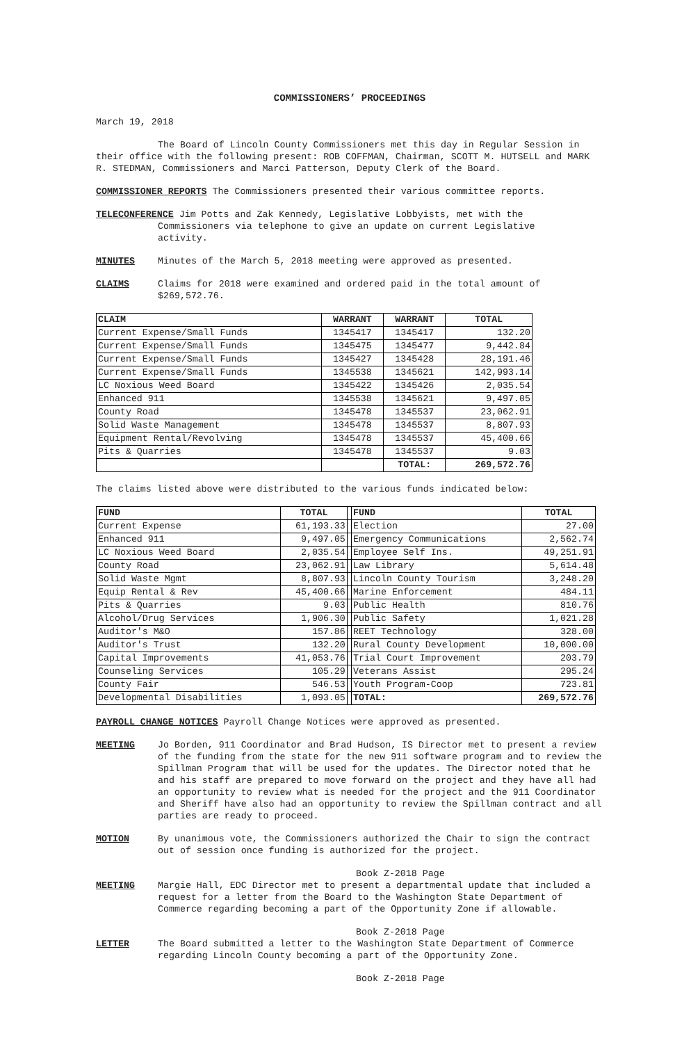COMMISSIONERS’ PROCEEDINGS
March 19, 2018
The Board of Lincoln County Commissioners met this day in Regular Session in their office with the following present: ROB COFFMAN, Chairman, SCOTT M. HUTSELL and MARK R. STEDMAN, Commissioners and Marci Patterson, Deputy Clerk of the Board.
COMMISSIONER REPORTS The Commissioners presented their various committee reports.
TELECONFERENCE Jim Potts and Zak Kennedy, Legislative Lobbyists, met with the
Commissioners via telephone to give an update on current Legislative
activity.
MINUTES Minutes of the March 5, 2018 meeting were approved as presented.
CLAIMS Claims for 2018 were examined and ordered paid in the total amount of $269,572.76.
| CLAIM | WARRANT | WARRANT | TOTAL |
| --- | --- | --- | --- |
| Current Expense/Small Funds | 1345417 | 1345417 | 132.20 |
| Current Expense/Small Funds | 1345475 | 1345477 | 9,442.84 |
| Current Expense/Small Funds | 1345427 | 1345428 | 28,191.46 |
| Current Expense/Small Funds | 1345538 | 1345621 | 142,993.14 |
| LC Noxious Weed Board | 1345422 | 1345426 | 2,035.54 |
| Enhanced 911 | 1345538 | 1345621 | 9,497.05 |
| County Road | 1345478 | 1345537 | 23,062.91 |
| Solid Waste Management | 1345478 | 1345537 | 8,807.93 |
| Equipment Rental/Revolving | 1345478 | 1345537 | 45,400.66 |
| Pits & Quarries | 1345478 | 1345537 | 9.03 |
| | | TOTAL: | 269,572.76 |
The claims listed above were distributed to the various funds indicated below:
| FUND | TOTAL | | FUND | TOTAL |
| Current Expense | 61,193.33 | | Election | 27.00 |
| Enhanced 911 | 9,497.05 | | Emergency Communications | 2,562.74 |
| LC Noxious Weed Board | 2,035.54 | | Employee Self Ins. | 49,251.91 |
| County Road | 23,062.91 | | Law Library | 5,614.48 |
| Solid Waste Mgmt | 8,807.93 | | Lincoln County Tourism | 3,248.20 |
| Equip Rental & Rev | 45,400.66 | | Marine Enforcement | 484.11 |
| Pits & Quarries | 9.03 | | Public Health | 810.76 |
| Alcohol/Drug Services | 1,906.30 | | Public Safety | 1,021.28 |
| Auditor's M&O | 157.86 | | REET Technology | 328.00 |
| Auditor's Trust | 132.20 | | Rural County Development | 10,000.00 |
| Capital Improvements | 41,053.76 | | Trial Court Improvement | 203.79 |
| Counseling Services | 105.29 | | Veterans Assist | 295.24 |
| County Fair | 546.53 | | Youth Program-Coop | 723.81 |
| Developmental Disabilities | 1,093.05 | | TOTAL: | 269,572.76 |
PAYROLL CHANGE NOTICES Payroll Change Notices were approved as presented.
MEETING Jo Borden, 911 Coordinator and Brad Hudson, IS Director met to present a review of the funding from the state for the new 911 software program and to review the Spillman Program that will be used for the updates. The Director noted that he and his staff are prepared to move forward on the project and they have all had an opportunity to review what is needed for the project and the 911 Coordinator and Sheriff have also had an opportunity to review the Spillman contract and all parties are ready to proceed.
MOTION By unanimous vote, the Commissioners authorized the Chair to sign the contract out of session once funding is authorized for the project.
Book Z-2018 Page
MEETING Margie Hall, EDC Director met to present a departmental update that included a request for a letter from the Board to the Washington State Department of Commerce regarding becoming a part of the Opportunity Zone if allowable.
Book Z-2018 Page
LETTER The Board submitted a letter to the Washington State Department of Commerce regarding Lincoln County becoming a part of the Opportunity Zone.
Book Z-2018 Page